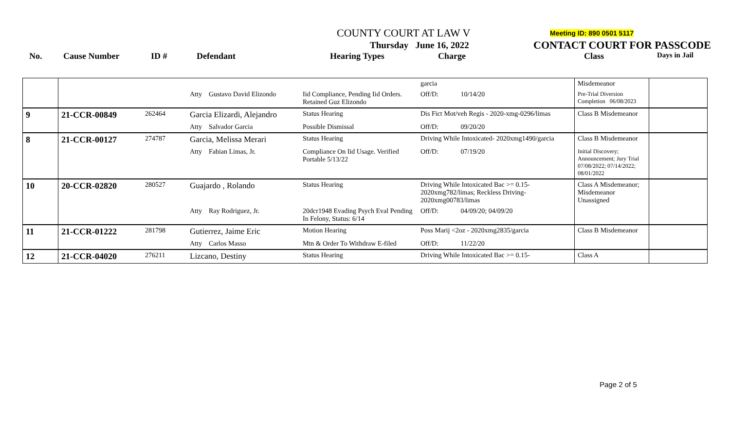COUNTY COURT AT LAW V
Thursday June 16, 2022
Meeting ID: 890 0501 5117
CONTACT COURT FOR PASSCODE
No. Cause Number ID # Defendant Hearing Types Charge Class Days in Jail
| | | | | | garcia | Misdemeanor | |
| | | | Atty Gustavo David Elizondo | Iid Compliance, Pending Iid Orders. Retained Guz Elizondo | Off/D: 10/14/20 | Pre-Trial Diversion Completion 06/08/2023 | |
| 9 | 21-CCR-00849 | 262464 | Garcia Elizardi, Alejandro | Status Hearing | Dis Fict Mot/veh Regis - 2020-xmg-0296/limas | Class B Misdemeanor | |
| | | | Atty Salvador Garcia | Possible Dismissal | Off/D: 09/20/20 | | |
| 8 | 21-CCR-00127 | 274787 | Garcia, Melissa Merari | Status Hearing | Driving While Intoxicated- 2020xmg1490/garcia | Class B Misdemeanor | |
| | | | Atty Fabian Limas, Jr. | Compliance On Iid Usage. Verified Portable 5/13/22 | Off/D: 07/19/20 | Initial Discovery; Announcement; Jury Trial 07/08/2022; 07/14/2022; 08/01/2022 | |
| 10 | 20-CCR-02820 | 280527 | Guajardo , Rolando | Status Hearing | Driving While Intoxicated Bac >= 0.15-2020xmg782/limas; Reckless Driving-2020xmg00783/limas | Class A Misdemeanor; Misdemeanor Unassigned | |
| | | | Atty Ray Rodriguez, Jr. | 20dcr1948 Evading Psych Eval Pending In Felony, Status: 6/14 | Off/D: 04/09/20; 04/09/20 | | |
| 11 | 21-CCR-01222 | 281798 | Gutierrez, Jaime Eric | Motion Hearing | Poss Marij <2oz - 2020xmg2835/garcia | Class B Misdemeanor | |
| | | | Atty Carlos Masso | Mtn & Order To Withdraw E-filed | Off/D: 11/22/20 | | |
| 12 | 21-CCR-04020 | 276211 | Lizcano, Destiny | Status Hearing | Driving While Intoxicated Bac >= 0.15- | Class A | |
Page 2 of 5